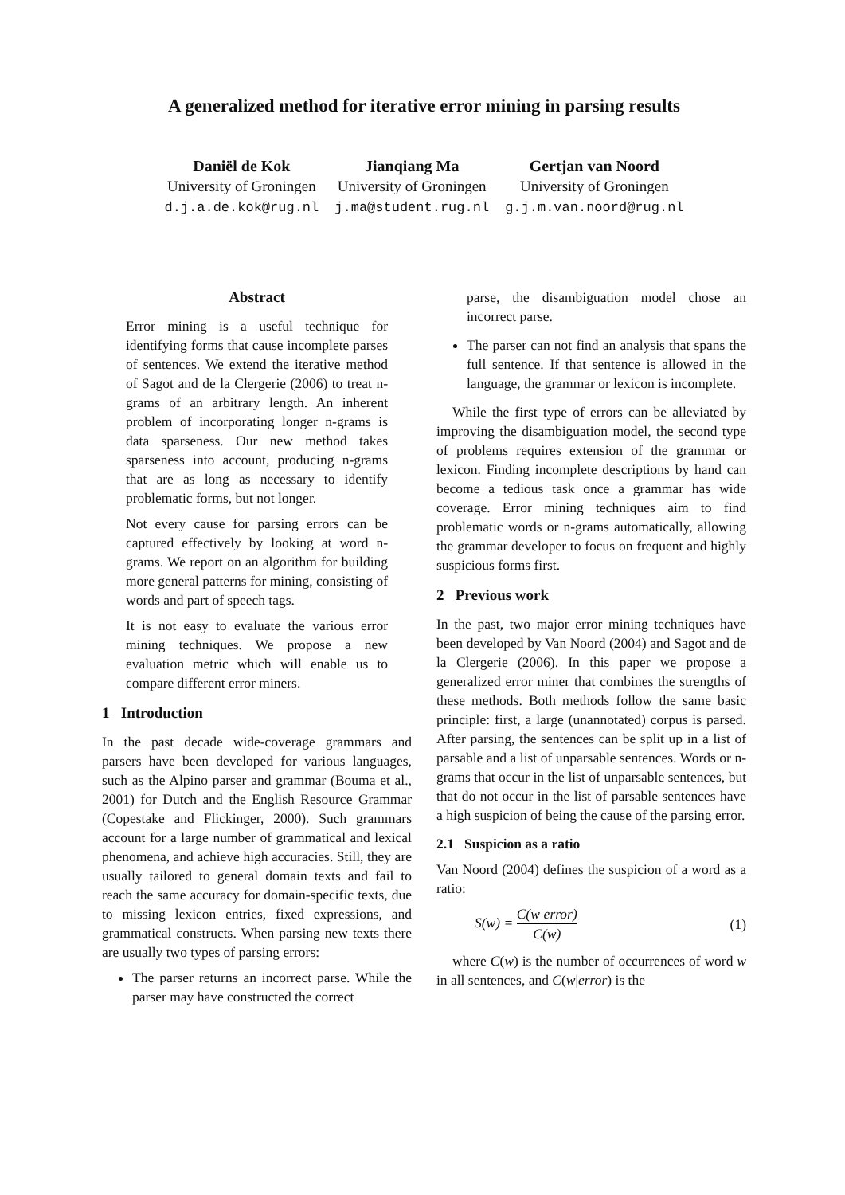A generalized method for iterative error mining in parsing results
Daniël de Kok
University of Groningen
d.j.a.de.kok@rug.nl
Jianqiang Ma
University of Groningen
j.ma@student.rug.nl
Gertjan van Noord
University of Groningen
g.j.m.van.noord@rug.nl
Abstract
Error mining is a useful technique for identifying forms that cause incomplete parses of sentences. We extend the iterative method of Sagot and de la Clergerie (2006) to treat n-grams of an arbitrary length. An inherent problem of incorporating longer n-grams is data sparseness. Our new method takes sparseness into account, producing n-grams that are as long as necessary to identify problematic forms, but not longer.
Not every cause for parsing errors can be captured effectively by looking at word n-grams. We report on an algorithm for building more general patterns for mining, consisting of words and part of speech tags.
It is not easy to evaluate the various error mining techniques. We propose a new evaluation metric which will enable us to compare different error miners.
1 Introduction
In the past decade wide-coverage grammars and parsers have been developed for various languages, such as the Alpino parser and grammar (Bouma et al., 2001) for Dutch and the English Resource Grammar (Copestake and Flickinger, 2000). Such grammars account for a large number of grammatical and lexical phenomena, and achieve high accuracies. Still, they are usually tailored to general domain texts and fail to reach the same accuracy for domain-specific texts, due to missing lexicon entries, fixed expressions, and grammatical constructs. When parsing new texts there are usually two types of parsing errors:
The parser returns an incorrect parse. While the parser may have constructed the correct
parse, the disambiguation model chose an incorrect parse.
The parser can not find an analysis that spans the full sentence. If that sentence is allowed in the language, the grammar or lexicon is incomplete.
While the first type of errors can be alleviated by improving the disambiguation model, the second type of problems requires extension of the grammar or lexicon. Finding incomplete descriptions by hand can become a tedious task once a grammar has wide coverage. Error mining techniques aim to find problematic words or n-grams automatically, allowing the grammar developer to focus on frequent and highly suspicious forms first.
2 Previous work
In the past, two major error mining techniques have been developed by Van Noord (2004) and Sagot and de la Clergerie (2006). In this paper we propose a generalized error miner that combines the strengths of these methods. Both methods follow the same basic principle: first, a large (unannotated) corpus is parsed. After parsing, the sentences can be split up in a list of parsable and a list of unparsable sentences. Words or n-grams that occur in the list of unparsable sentences, but that do not occur in the list of parsable sentences have a high suspicion of being the cause of the parsing error.
2.1 Suspicion as a ratio
Van Noord (2004) defines the suspicion of a word as a ratio:
S(w) = C(w|error) C(w) (1)
where C(w) is the number of occurrences of word w in all sentences, and C(w|error) is the